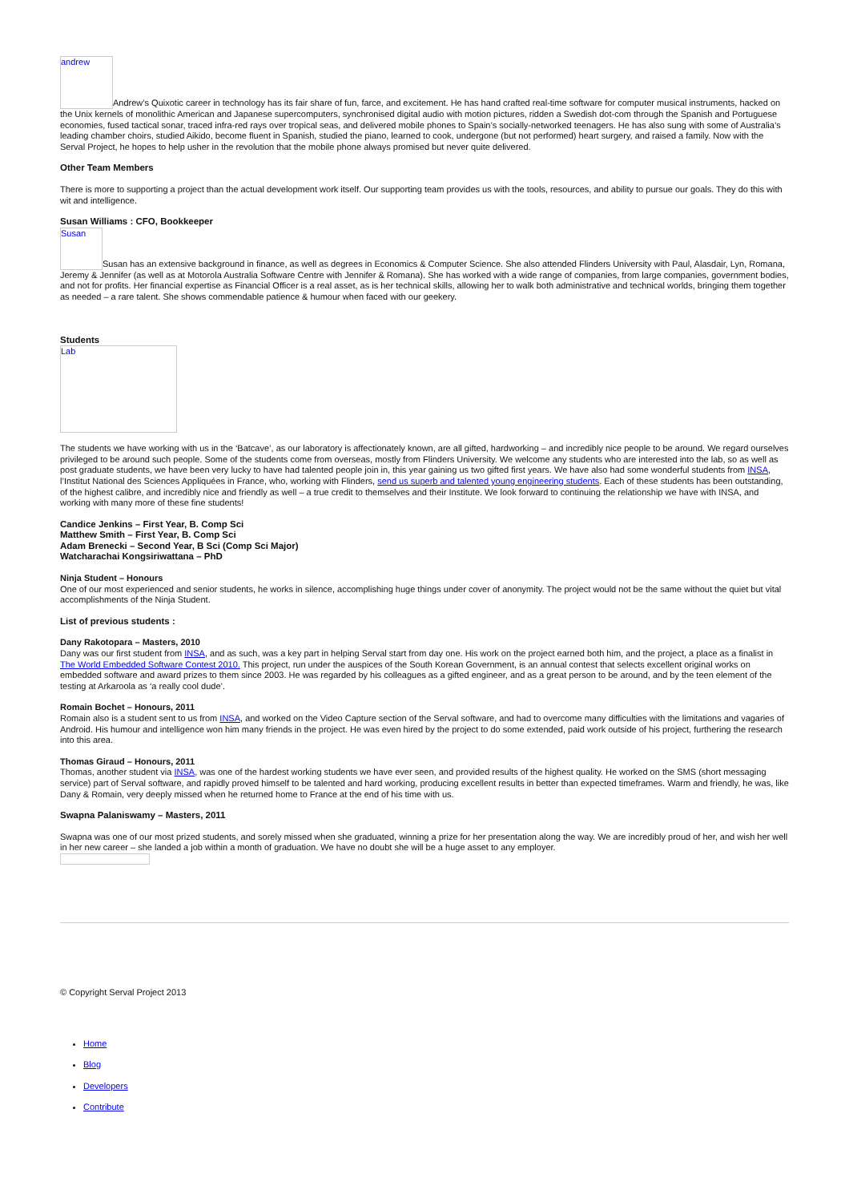andrew Andrew’s Quixotic career in technology has its fair share of fun, farce, and excitement. He has hand crafted real-time software for computer musical instruments, hacked on the Unix kernels of monolithic American and Japanese supercomputers, synchronised digital audio with motion pictures, ridden a Swedish dot-com through the Spanish and Portuguese economies, fused tactical sonar, traced infra-red rays over tropical seas, and delivered mobile phones to Spain’s socially-networked teenagers. He has also sung with some of Australia’s leading chamber choirs, studied Aikido, become fluent in Spanish, studied the piano, learned to cook, undergone (but not performed) heart surgery, and raised a family. Now with the Serval Project, he hopes to help usher in the revolution that the mobile phone always promised but never quite delivered.
Other Team Members
There is more to supporting a project than the actual development work itself. Our supporting team provides us with the tools, resources, and ability to pursue our goals. They do this with wit and intelligence.
Susan Williams : CFO, Bookkeeper
Susan Susan has an extensive background in finance, as well as degrees in Economics & Computer Science. She also attended Flinders University with Paul, Alasdair, Lyn, Romana, Jeremy & Jennifer (as well as at Motorola Australia Software Centre with Jennifer & Romana). She has worked with a wide range of companies, from large companies, government bodies, and not for profits. Her financial expertise as Financial Officer is a real asset, as is her technical skills, allowing her to walk both administrative and technical worlds, bringing them together as needed – a rare talent. She shows commendable patience & humour when faced with our geekery.
Students
Lab
The students we have working with us in the ‘Batcave’, as our laboratory is affectionately known, are all gifted, hardworking – and incredibly nice people to be around. We regard ourselves privileged to be around such people. Some of the students come from overseas, mostly from Flinders University. We welcome any students who are interested into the lab, so as well as post graduate students, we have been very lucky to have had talented people join in, this year gaining us two gifted first years. We have also had some wonderful students from INSA, l’Institut National des Sciences Appliquées in France, who, working with Flinders, send us superb and talented young engineering students. Each of these students has been outstanding, of the highest calibre, and incredibly nice and friendly as well – a true credit to themselves and their Institute. We look forward to continuing the relationship we have with INSA, and working with many more of these fine students!
Candice Jenkins – First Year, B. Comp Sci
Matthew Smith – First Year, B. Comp Sci
Adam Brenecki – Second Year, B Sci (Comp Sci Major)
Watcharachai Kongsiriwattana – PhD
Ninja Student – Honours
One of our most experienced and senior students, he works in silence, accomplishing huge things under cover of anonymity. The project would not be the same without the quiet but vital accomplishments of the Ninja Student.
List of previous students :
Dany Rakotopara – Masters, 2010
Dany was our first student from INSA, and as such, was a key part in helping Serval start from day one. His work on the project earned both him, and the project, a place as a finalist in The World Embedded Software Contest 2010. This project, run under the auspices of the South Korean Government, is an annual contest that selects excellent original works on embedded software and award prizes to them since 2003. He was regarded by his colleagues as a gifted engineer, and as a great person to be around, and by the teen element of the testing at Arkaroola as ‘a really cool dude’.
Romain Bochet – Honours, 2011
Romain also is a student sent to us from INSA, and worked on the Video Capture section of the Serval software, and had to overcome many difficulties with the limitations and vagaries of Android. His humour and intelligence won him many friends in the project. He was even hired by the project to do some extended, paid work outside of his project, furthering the research into this area.
Thomas Giraud – Honours, 2011
Thomas, another student via INSA, was one of the hardest working students we have ever seen, and provided results of the highest quality. He worked on the SMS (short messaging service) part of Serval software, and rapidly proved himself to be talented and hard working, producing excellent results in better than expected timeframes. Warm and friendly, he was, like Dany & Romain, very deeply missed when he returned home to France at the end of his time with us.
Swapna Palaniswamy – Masters, 2011
Swapna was one of our most prized students, and sorely missed when she graduated, winning a prize for her presentation along the way. We are incredibly proud of her, and wish her well in her new career – she landed a job within a month of graduation. We have no doubt she will be a huge asset to any employer.
© Copyright Serval Project 2013
Home
Blog
Developers
Contribute